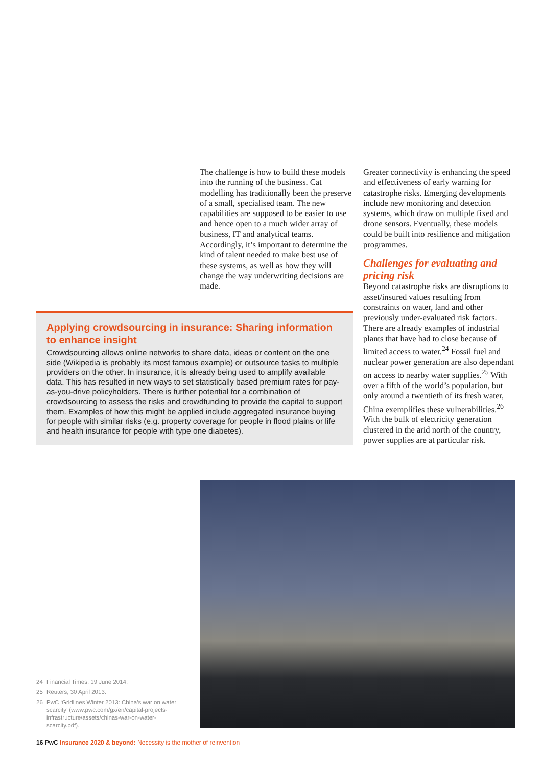The challenge is how to build these models into the running of the business. Cat modelling has traditionally been the preserve of a small, specialised team. The new capabilities are supposed to be easier to use and hence open to a much wider array of business, IT and analytical teams. Accordingly, it’s important to determine the kind of talent needed to make best use of these systems, as well as how they will change the way underwriting decisions are made.
Applying crowdsourcing in insurance: Sharing information to enhance insight
Crowdsourcing allows online networks to share data, ideas or content on the one side (Wikipedia is probably its most famous example) or outsource tasks to multiple providers on the other. In insurance, it is already being used to amplify available data. This has resulted in new ways to set statistically based premium rates for pay-as-you-drive policyholders. There is further potential for a combination of crowdsourcing to assess the risks and crowdfunding to provide the capital to support them. Examples of how this might be applied include aggregated insurance buying for people with similar risks (e.g. property coverage for people in flood plains or life and health insurance for people with type one diabetes).
Greater connectivity is enhancing the speed and effectiveness of early warning for catastrophe risks. Emerging developments include new monitoring and detection systems, which draw on multiple fixed and drone sensors. Eventually, these models could be built into resilience and mitigation programmes.
Challenges for evaluating and pricing risk
Beyond catastrophe risks are disruptions to asset/insured values resulting from constraints on water, land and other previously under-evaluated risk factors. There are already examples of industrial plants that have had to close because of limited access to water.<sup>24</sup> Fossil fuel and nuclear power generation are also dependant on access to nearby water supplies.<sup>25</sup> With over a fifth of the world’s population, but only around a twentieth of its fresh water, China exemplifies these vulnerabilities.<sup>26</sup> With the bulk of electricity generation clustered in the arid north of the country, power supplies are at particular risk.
24 Financial Times, 19 June 2014.
25 Reuters, 30 April 2013.
26 PwC ‘Gridlines Winter 2013: China’s war on water scarcity’ (www.pwc.com/gx/en/capital-projects-infrastructure/assets/chinas-war-on-water-scarcity.pdf).
16 PwC Insurance 2020 & beyond: Necessity is the mother of reinvention